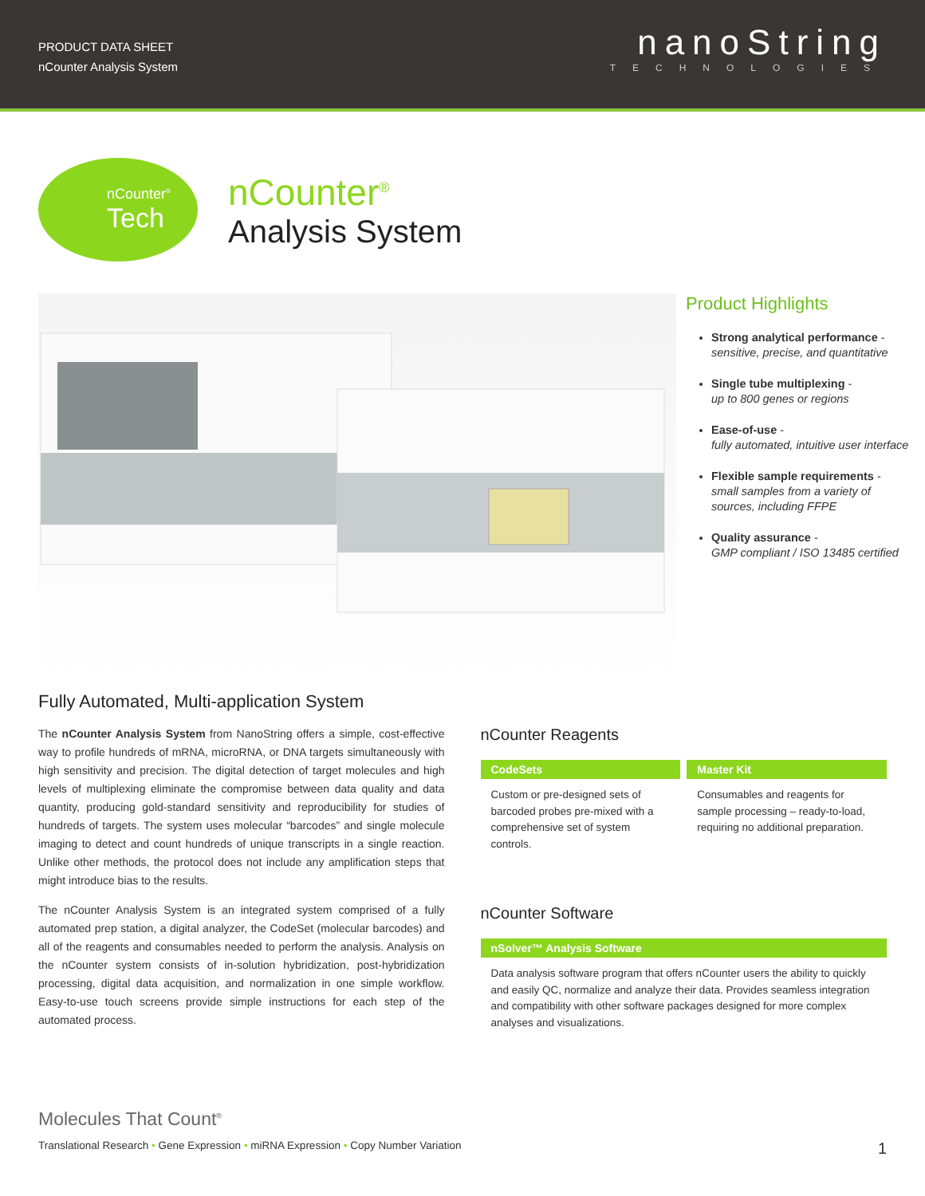PRODUCT DATA SHEET
nCounter Analysis System
nanoString
TECHNOLOGIES
nCounter<sup>®</sup>
Tech
nCounter<sup>®</sup>
Analysis System
Product Highlights
Strong analytical performance -
sensitive, precise, and quantitative
Single tube multiplexing -
up to 800 genes or regions
Ease-of-use -
fully automated, intuitive user interface
Flexible sample requirements -
small samples from a variety of sources, including FFPE
Quality assurance -
GMP compliant / ISO 13485 certified
Fully Automated, Multi-application System
The nCounter Analysis System from NanoString offers a simple, cost-effective way to profile hundreds of mRNA, microRNA, or DNA targets simultaneously with high sensitivity and precision. The digital detection of target molecules and high levels of multiplexing eliminate the compromise between data quality and data quantity, producing gold-standard sensitivity and reproducibility for studies of hundreds of targets. The system uses molecular “barcodes” and single molecule imaging to detect and count hundreds of unique transcripts in a single reaction. Unlike other methods, the protocol does not include any amplification steps that might introduce bias to the results.
The nCounter Analysis System is an integrated system comprised of a fully automated prep station, a digital analyzer, the CodeSet (molecular barcodes) and all of the reagents and consumables needed to perform the analysis. Analysis on the nCounter system consists of in-solution hybridization, post-hybridization processing, digital data acquisition, and normalization in one simple workflow. Easy-to-use touch screens provide simple instructions for each step of the automated process.
nCounter Reagents
CodeSets
Custom or pre-designed sets of barcoded probes pre-mixed with a comprehensive set of system controls.
Master Kit
Consumables and reagents for sample processing – ready-to-load, requiring no additional preparation.
nCounter Software
nSolver™ Analysis Software
Data analysis software program that offers nCounter users the ability to quickly and easily QC, normalize and analyze their data. Provides seamless integration and compatibility with other software packages designed for more complex analyses and visualizations.
Molecules That Count<sup>®</sup>
Translational Research • Gene Expression • miRNA Expression • Copy Number Variation 1